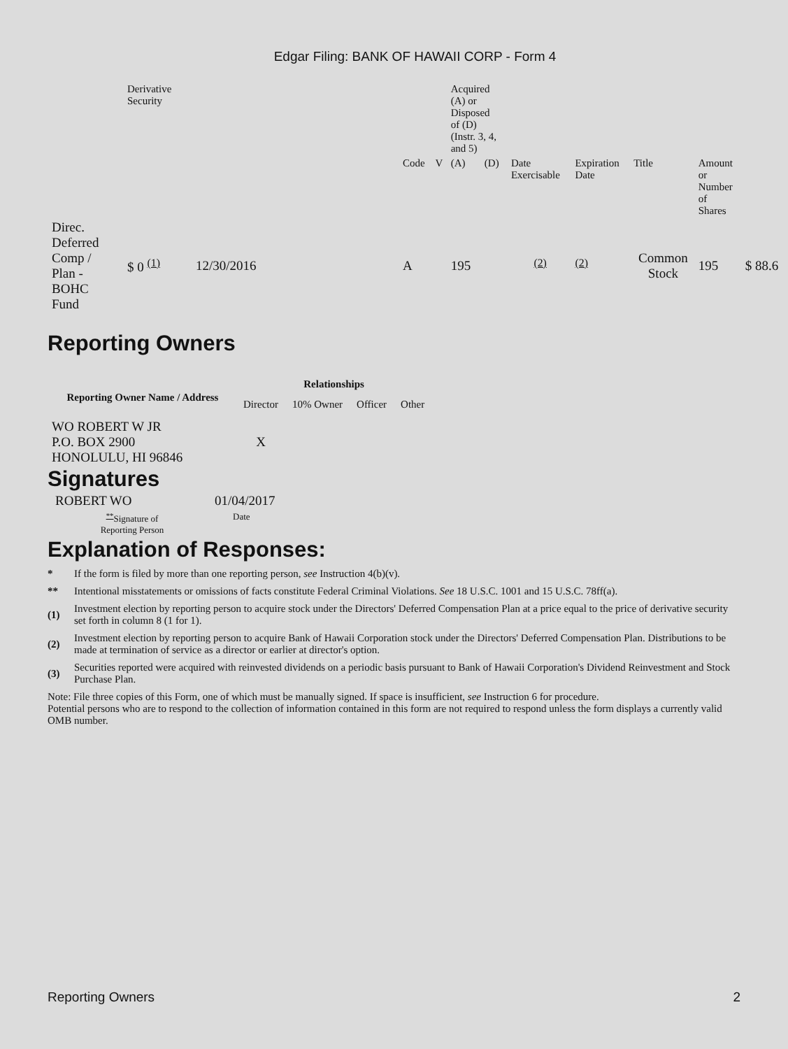Edgar Filing: BANK OF HAWAII CORP - Form 4
| | Derivative Security | | | | | Acquired (A) or Disposed of (D) (Instr. 3, 4, and 5) | | | | | | |
| | | | | Code | V | (A) | (D) | Date Exercisable | Expiration Date | Title | Amount or Number of Shares | |
| Direc. Deferred Comp / Plan - BOHC Fund | $ 0 <sup>(1)</sup> | 12/30/2016 | | A | | 195 | | <sup>(2)</sup> | <sup>(2)</sup> | Common Stock | 195 | $ 88.6 |
Reporting Owners
| Reporting Owner Name / Address | Relationships | | | |
| --- | --- | --- | --- | --- |
| | Director | 10% Owner | Officer | Other |
| WO ROBERT W JR P.O. BOX 2900 HONOLULU, HI 96846 | X | | | |
Signatures
| ROBERT WO | 01/04/2017 |
| <sup>**</sup> Signature of Reporting Person | Date |
Explanation of Responses:
* If the form is filed by more than one reporting person, see Instruction 4(b)(v).
** Intentional misstatements or omissions of facts constitute Federal Criminal Violations. See 18 U.S.C. 1001 and 15 U.S.C. 78ff(a).
(1) Investment election by reporting person to acquire stock under the Directors' Deferred Compensation Plan at a price equal to the price of derivative security set forth in column 8 (1 for 1).
(2) Investment election by reporting person to acquire Bank of Hawaii Corporation stock under the Directors' Deferred Compensation Plan. Distributions to be made at termination of service as a director or earlier at director's option.
(3) Securities reported were acquired with reinvested dividends on a periodic basis pursuant to Bank of Hawaii Corporation's Dividend Reinvestment and Stock Purchase Plan.
Note: File three copies of this Form, one of which must be manually signed. If space is insufficient, see Instruction 6 for procedure.
Potential persons who are to respond to the collection of information contained in this form are not required to respond unless the form displays a currently valid OMB number.
Reporting Owners 2